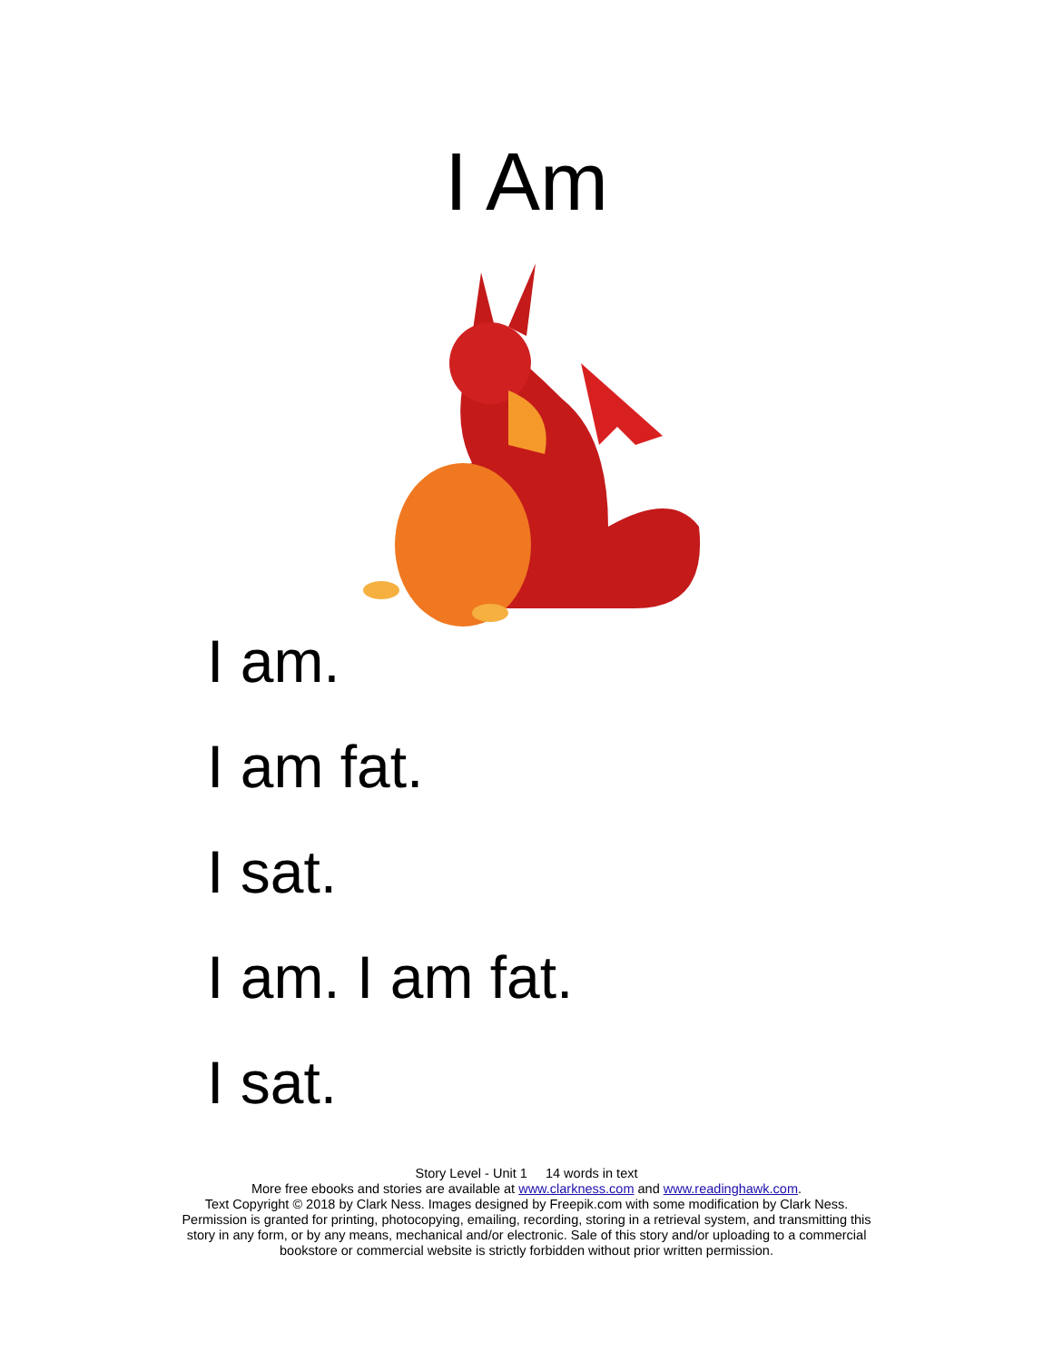I Am
I am.
I am fat.
I sat.
I am. I am fat.
I sat.
Story Level - Unit 1 14 words in text
More free ebooks and stories are available at www.clarkness.com and www.readinghawk.com.
Text Copyright © 2018 by Clark Ness. Images designed by Freepik.com with some modification by Clark Ness.
Permission is granted for printing, photocopying, emailing, recording, storing in a retrieval system, and transmitting this
story in any form, or by any means, mechanical and/or electronic. Sale of this story and/or uploading to a commercial
bookstore or commercial website is strictly forbidden without prior written permission.